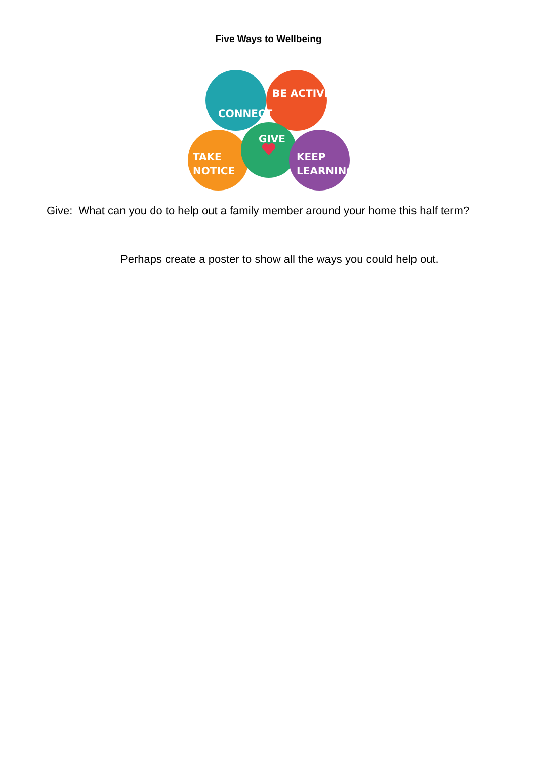Five Ways to Wellbeing
CONNECT
BE ACTIVE
GIVE
TAKE
NOTICE
KEEP
LEARNING
Give: What can you do to help out a family member around your home this half term?
Perhaps create a poster to show all the ways you could help out.